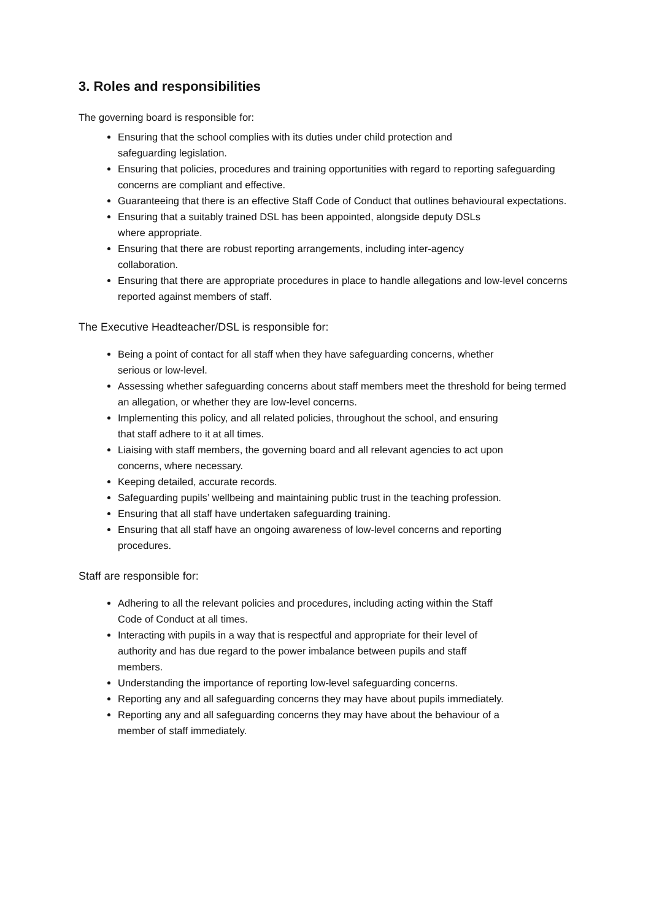3. Roles and responsibilities
The governing board is responsible for:
Ensuring that the school complies with its duties under child protection and
safeguarding legislation.
Ensuring that policies, procedures and training opportunities with regard to reporting safeguarding concerns are compliant and effective.
Guaranteeing that there is an effective Staff Code of Conduct that outlines behavioural expectations.
Ensuring that a suitably trained DSL has been appointed, alongside deputy DSLs
where appropriate.
Ensuring that there are robust reporting arrangements, including inter-agency
collaboration.
Ensuring that there are appropriate procedures in place to handle allegations and low-level concerns reported against members of staff.
The Executive Headteacher/DSL is responsible for:
Being a point of contact for all staff when they have safeguarding concerns, whether
serious or low-level.
Assessing whether safeguarding concerns about staff members meet the threshold for being termed an allegation, or whether they are low-level concerns.
Implementing this policy, and all related policies, throughout the school, and ensuring
that staff adhere to it at all times.
Liaising with staff members, the governing board and all relevant agencies to act upon
concerns, where necessary.
Keeping detailed, accurate records.
Safeguarding pupils’ wellbeing and maintaining public trust in the teaching profession.
Ensuring that all staff have undertaken safeguarding training.
Ensuring that all staff have an ongoing awareness of low-level concerns and reporting
procedures.
Staff are responsible for:
Adhering to all the relevant policies and procedures, including acting within the Staff
Code of Conduct at all times.
Interacting with pupils in a way that is respectful and appropriate for their level of
authority and has due regard to the power imbalance between pupils and staff
members.
Understanding the importance of reporting low-level safeguarding concerns.
Reporting any and all safeguarding concerns they may have about pupils immediately.
Reporting any and all safeguarding concerns they may have about the behaviour of a
member of staff immediately.